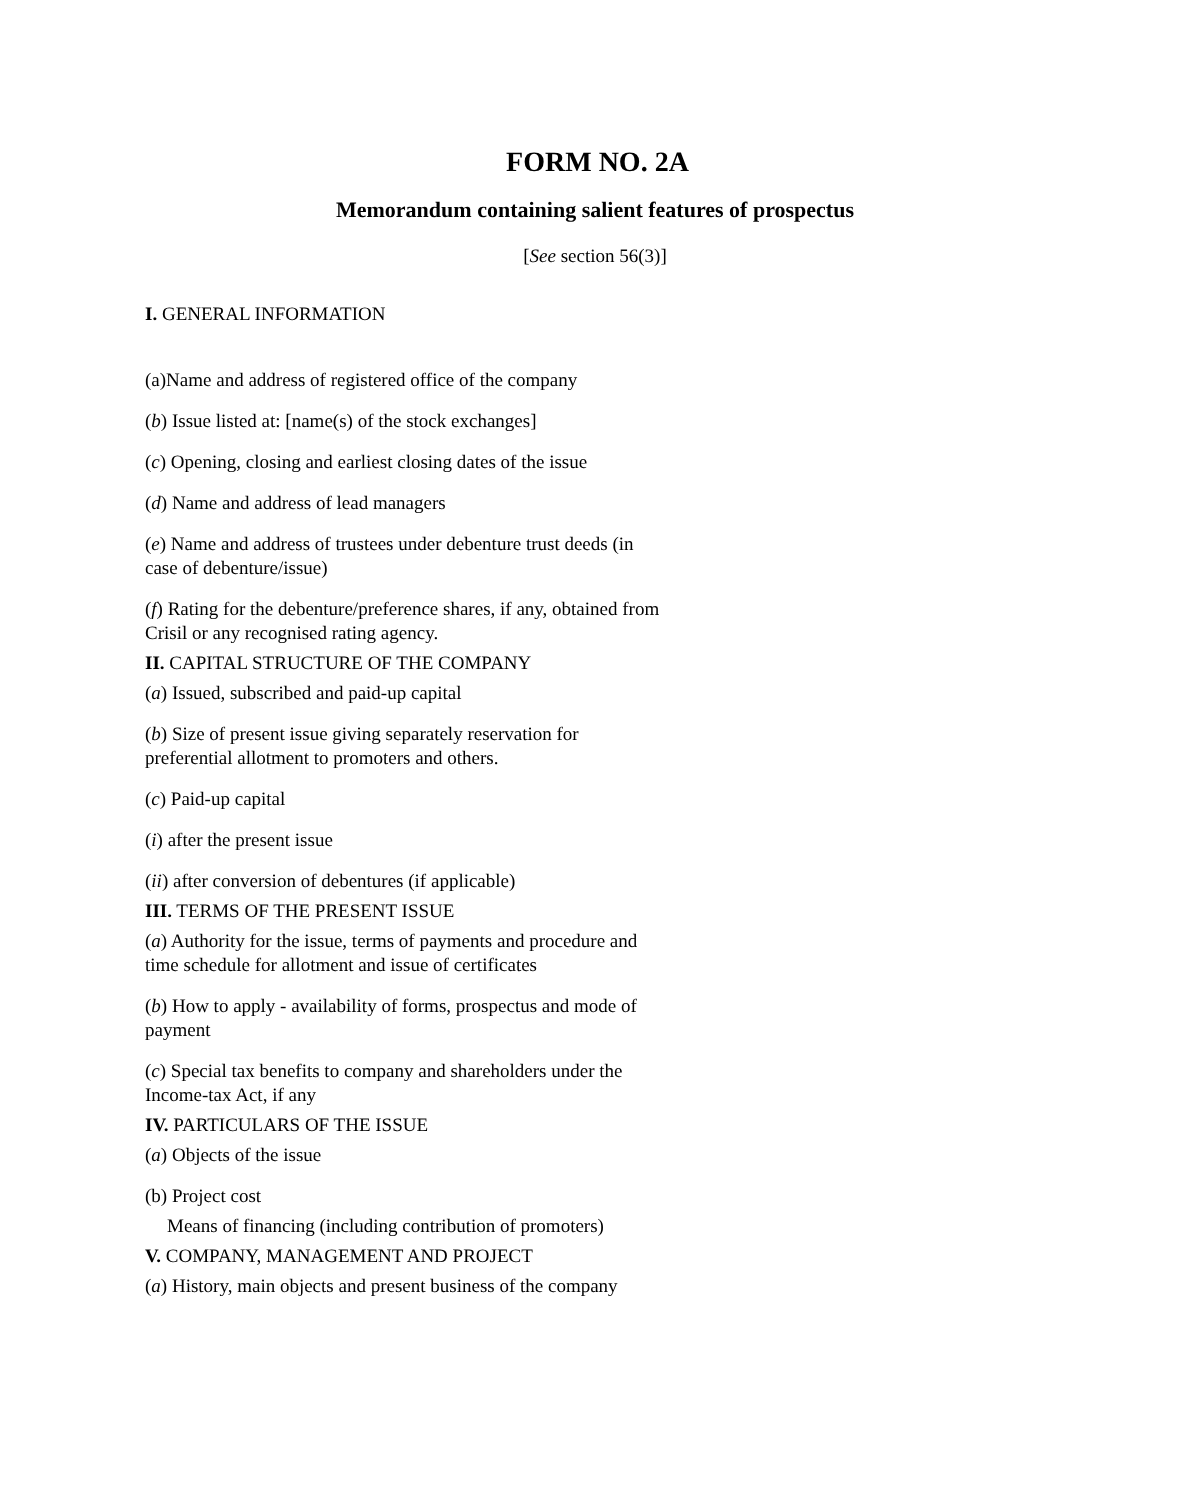FORM NO. 2A
Memorandum containing salient features of prospectus
[See section 56(3)]
I. GENERAL INFORMATION
(a)Name and address of registered office of the company
(b) Issue listed at: [name(s) of the stock exchanges]
(c) Opening, closing and earliest closing dates of the issue
(d) Name and address of lead managers
(e) Name and address of trustees under debenture trust deeds (in case of debenture/issue)
(f) Rating for the debenture/preference shares, if any, obtained from Crisil or any recognised rating agency.
II. CAPITAL STRUCTURE OF THE COMPANY
(a) Issued, subscribed and paid-up capital
(b) Size of present issue giving separately reservation for preferential allotment to promoters and others.
(c) Paid-up capital
(i) after the present issue
(ii) after conversion of debentures (if applicable)
III. TERMS OF THE PRESENT ISSUE
(a) Authority for the issue, terms of payments and procedure and time schedule for allotment and issue of certificates
(b) How to apply - availability of forms, prospectus and mode of payment
(c) Special tax benefits to company and shareholders under the Income-tax Act, if any
IV. PARTICULARS OF THE ISSUE
(a) Objects of the issue
(b) Project cost
Means of financing (including contribution of promoters)
V. COMPANY, MANAGEMENT AND PROJECT
(a) History, main objects and present business of the company